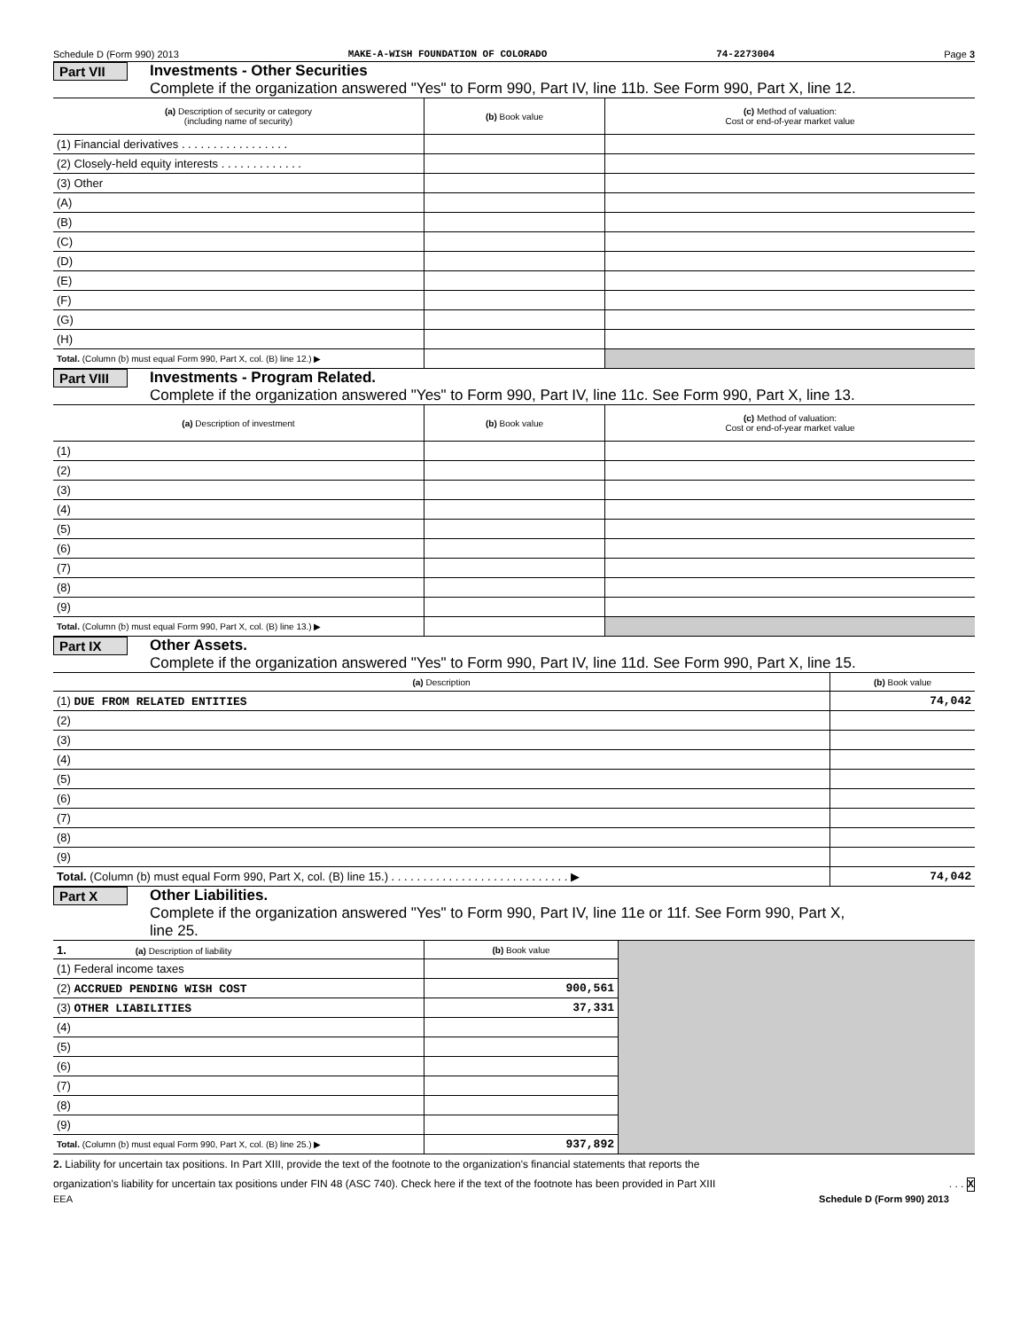Schedule D (Form 990) 2013 MAKE-A-WISH FOUNDATION OF COLORADO 74-2273004 Page 3
Part VII
Investments - Other Securities
Complete if the organization answered "Yes" to Form 990, Part IV, line 11b. See Form 990, Part X, line 12.
| (a) Description of security or category (including name of security) | (b) Book value | (c) Method of valuation: Cost or end-of-year market value |
| --- | --- | --- |
| (1) Financial derivatives . . . . . . . . . . . . . . . . . | | |
| (2) Closely-held equity interests . . . . . . . . . . . . . | | |
| (3) Other | | |
| (A) | | |
| (B) | | |
| (C) | | |
| (D) | | |
| (E) | | |
| (F) | | |
| (G) | | |
| (H) | | |
| Total. (Column (b) must equal Form 990, Part X, col. (B) line 12.) ▶ | | |
Part VIII
Investments - Program Related.
Complete if the organization answered "Yes" to Form 990, Part IV, line 11c. See Form 990, Part X, line 13.
| (a) Description of investment | (b) Book value | (c) Method of valuation: Cost or end-of-year market value |
| --- | --- | --- |
| (1) | | |
| (2) | | |
| (3) | | |
| (4) | | |
| (5) | | |
| (6) | | |
| (7) | | |
| (8) | | |
| (9) | | |
| Total. (Column (b) must equal Form 990, Part X, col. (B) line 13.) ▶ | | |
Part IX Other Assets.
Complete if the organization answered "Yes" to Form 990, Part IV, line 11d. See Form 990, Part X, line 15.
| (a) Description | (b) Book value |
| --- | --- |
| (1) DUE FROM RELATED ENTITIES | 74,042 |
| (2) | |
| (3) | |
| (4) | |
| (5) | |
| (6) | |
| (7) | |
| (8) | |
| (9) | |
| Total. (Column (b) must equal Form 990, Part X, col. (B) line 15.) . . . . . . . . . . . . . . . . . . . . . . . . . . . . ▶ | 74,042 |
Part X Other Liabilities.
Complete if the organization answered "Yes" to Form 990, Part IV, line 11e or 11f. See Form 990, Part X,
line 25.
| 1. (a) Description of liability | (b) Book value | |
| (1) Federal income taxes | | |
| (2) ACCRUED PENDING WISH COST | 900,561 | |
| (3) OTHER LIABILITIES | 37,331 | |
| (4) | | |
| (5) | | |
| (6) | | |
| (7) | | |
| (8) | | |
| (9) | | |
| Total. (Column (b) must equal Form 990, Part X, col. (B) line 25.) ▶ | 937,892 | |
2. Liability for uncertain tax positions. In Part XIII, provide the text of the footnote to the organization's financial statements that reports the
organization's liability for uncertain tax positions under FIN 48 (ASC 740). Check here if the text of the footnote has been provided in Part XIII . . . X
EEA Schedule D (Form 990) 2013